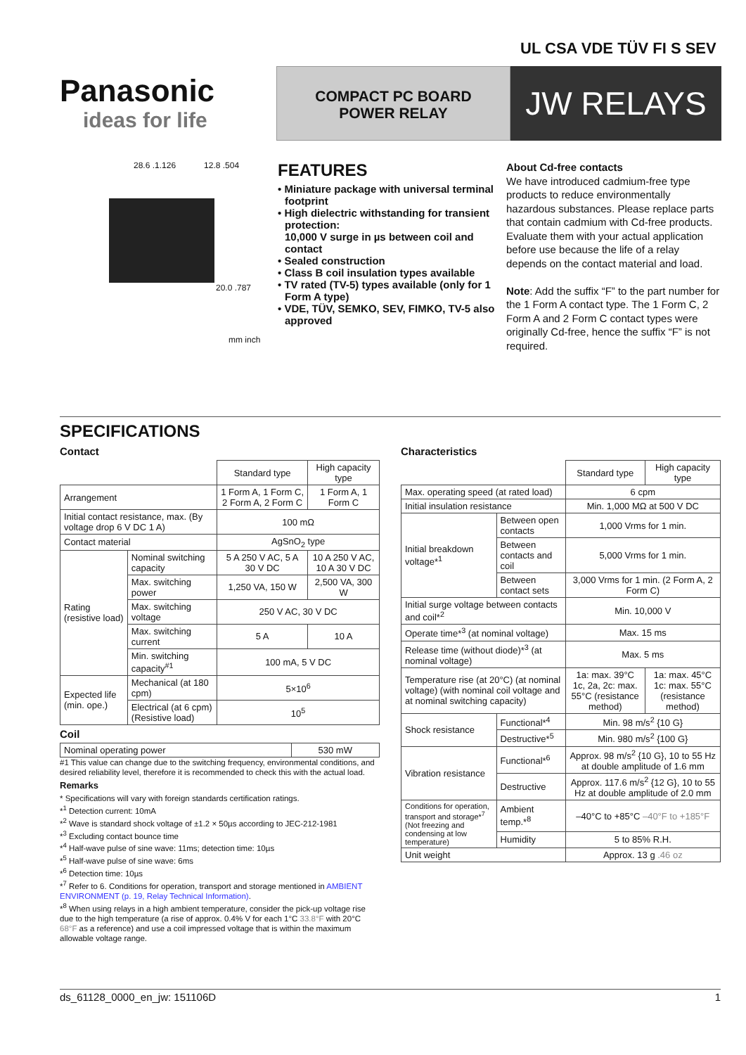UL CSA VDE TÜV FI S SEV
Panasonic
ideas for life
COMPACT PC BOARD
POWER RELAY
JW RELAYS
28.6 .1.126 12.8 .504
20.0 .787
mm inch
FEATURES
• Miniature package with universal terminal footprint
• High dielectric withstanding for transient protection:
10,000 V surge in µs between coil and contact
• Sealed construction
• Class B coil insulation types available
• TV rated (TV-5) types available (only for 1 Form A type)
• VDE, TÜV, SEMKO, SEV, FIMKO, TV-5 also approved
About Cd-free contacts
We have introduced cadmium-free type products to reduce environmentally hazardous substances. Please replace parts that contain cadmium with Cd-free products. Evaluate them with your actual application before use because the life of a relay depends on the contact material and load.
Note: Add the suffix “F” to the part number for the 1 Form A contact type. The 1 Form C, 2 Form A and 2 Form C contact types were originally Cd-free, hence the suffix “F” is not required.
SPECIFICATIONS
Contact
| | | Standard type | High capacity type |
| Arrangement | | 1 Form A, 1 Form C, 2 Form A, 2 Form C | 1 Form A, 1 Form C |
| Initial contact resistance, max. (By voltage drop 6 V DC 1 A) | | 100 mΩ | |
| Contact material | | AgSnO<sub>2</sub> type | |
| Rating (resistive load) | Nominal switching capacity | 5 A 250 V AC, 5 A 30 V DC | 10 A 250 V AC, 10 A 30 V DC |
| | Max. switching power | 1,250 VA, 150 W | 2,500 VA, 300 W |
| | Max. switching voltage | 250 V AC, 30 V DC | |
| | Max. switching current | 5 A | 10 A |
| | Min. switching capacity<sup>#1</sup> | 100 mA, 5 V DC | |
| Expected life (min. ope.) | Mechanical (at 180 cpm) | 5×10<sup>6</sup> | |
| | Electrical (at 6 cpm) (Resistive load) | 10<sup>5</sup> | |
Coil
| Nominal operating power | 530 mW |
#1 This value can change due to the switching frequency, environmental conditions, and desired reliability level, therefore it is recommended to check this with the actual load.
Remarks
* Specifications will vary with foreign standards certification ratings.
*<sup>1</sup> Detection current: 10mA
*<sup>2</sup> Wave is standard shock voltage of ±1.2 × 50µs according to JEC-212-1981
*<sup>3</sup> Excluding contact bounce time
*<sup>4</sup> Half-wave pulse of sine wave: 11ms; detection time: 10µs
*<sup>5</sup> Half-wave pulse of sine wave: 6ms
*<sup>6</sup> Detection time: 10µs
*<sup>7</sup> Refer to 6. Conditions for operation, transport and storage mentioned in AMBIENT ENVIRONMENT (p. 19, Relay Technical Information).
*<sup>8</sup> When using relays in a high ambient temperature, consider the pick-up voltage rise due to the high temperature (a rise of approx. 0.4% V for each 1°C 33.8°F with 20°C 68°F as a reference) and use a coil impressed voltage that is within the maximum allowable voltage range.
Characteristics
| | | Standard type | High capacity type |
| Max. operating speed (at rated load) | | 6 cpm | |
| Initial insulation resistance | | Min. 1,000 MΩ at 500 V DC | |
| Initial breakdown voltage*<sup>1</sup> | Between open contacts | 1,000 Vrms for 1 min. | |
| | Between contacts and coil | 5,000 Vrms for 1 min. | |
| | Between contact sets | 3,000 Vrms for 1 min. (2 Form A, 2 Form C) | |
| Initial surge voltage between contacts and coil*<sup>2</sup> | | Min. 10,000 V | |
| Operate time*<sup>3</sup> (at nominal voltage) | | Max. 15 ms | |
| Release time (without diode)*<sup>3</sup> (at nominal voltage) | | Max. 5 ms | |
| Temperature rise (at 20°C) (at nominal voltage) (with nominal coil voltage and at nominal switching capacity) | | 1a: max. 39°C 1c, 2a, 2c: max. 55°C (resistance method) | 1a: max. 45°C 1c: max. 55°C (resistance method) |
| Shock resistance | Functional*<sup>4</sup> | Min. 98 m/s<sup>2</sup> {10 G} | |
| | Destructive*<sup>5</sup> | Min. 980 m/s<sup>2</sup> {100 G} | |
| Vibration resistance | Functional*<sup>6</sup> | Approx. 98 m/s<sup>2</sup> {10 G}, 10 to 55 Hz at double amplitude of 1.6 mm | |
| | Destructive | Approx. 117.6 m/s<sup>2</sup> {12 G}, 10 to 55 Hz at double amplitude of 2.0 mm | |
| Conditions for operation, transport and storage*<sup>7</sup> (Not freezing and condensing at low temperature) | Ambient temp.*<sup>8</sup> | –40°C to +85°C –40°F to +185°F | |
| | Humidity | 5 to 85% R.H. | |
| Unit weight | | Approx. 13 g .46 oz | |
ds_61128_0000_en_jw: 151106D 1